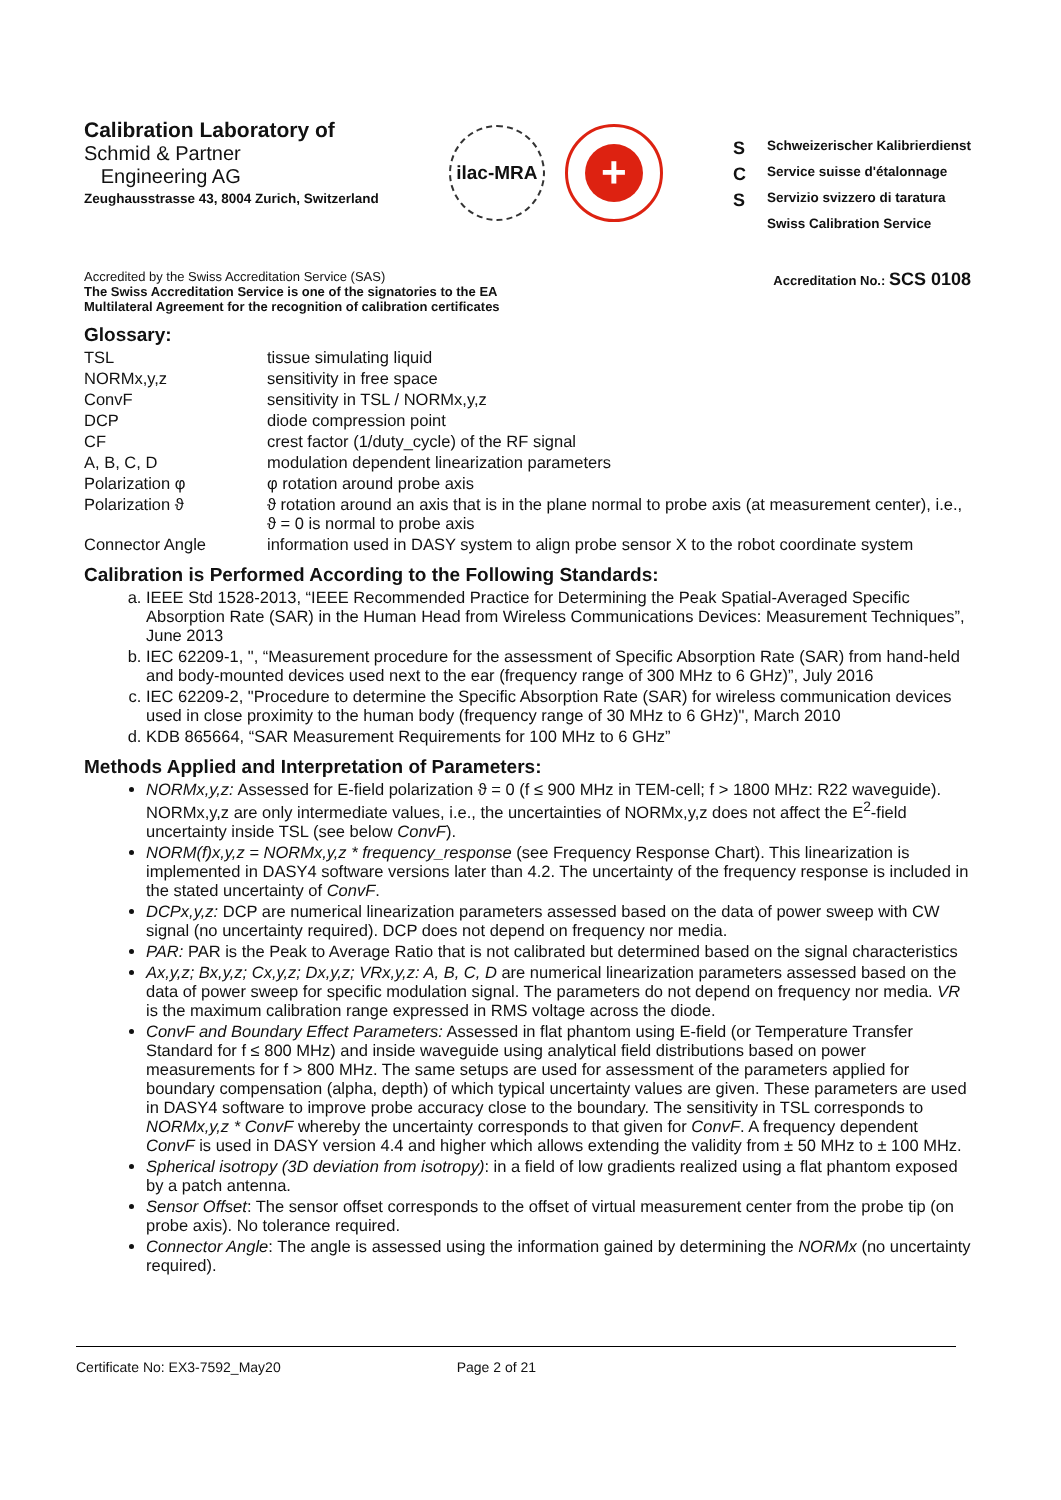Calibration Laboratory of
Schmid & Partner
Engineering AG
Zeughausstrasse 43, 8004 Zurich, Switzerland
ilac-MRA
+
S Schweizerischer Kalibrierdienst C Service suisse d'étalonnage S Servizio svizzero di taratura Swiss Calibration Service
Accredited by the Swiss Accreditation Service (SAS)
The Swiss Accreditation Service is one of the signatories to the EA
Multilateral Agreement for the recognition of calibration certificates
Accreditation No.: SCS 0108
Glossary:
TSL
tissue simulating liquid
NORMx,y,z
sensitivity in free space
ConvF
sensitivity in TSL / NORMx,y,z
DCP
diode compression point
CF
crest factor (1/duty_cycle) of the RF signal
A, B, C, D
modulation dependent linearization parameters
Polarization φ
φ rotation around probe axis
Polarization ϑ
ϑ rotation around an axis that is in the plane normal to probe axis (at measurement center), i.e., ϑ = 0 is normal to probe axis
Connector Angle
information used in DASY system to align probe sensor X to the robot coordinate system
Calibration is Performed According to the Following Standards:
a. IEEE Std 1528-2013, “IEEE Recommended Practice for Determining the Peak Spatial-Averaged Specific Absorption Rate (SAR) in the Human Head from Wireless Communications Devices: Measurement Techniques”, June 2013
b. IEC 62209-1, ", “Measurement procedure for the assessment of Specific Absorption Rate (SAR) from hand-held and body-mounted devices used next to the ear (frequency range of 300 MHz to 6 GHz)”, July 2016
c. IEC 62209-2, "Procedure to determine the Specific Absorption Rate (SAR) for wireless communication devices used in close proximity to the human body (frequency range of 30 MHz to 6 GHz)", March 2010
d. KDB 865664, “SAR Measurement Requirements for 100 MHz to 6 GHz”
Methods Applied and Interpretation of Parameters:
NORMx,y,z: Assessed for E-field polarization ϑ = 0 (f ≤ 900 MHz in TEM-cell; f > 1800 MHz: R22 waveguide). NORMx,y,z are only intermediate values, i.e., the uncertainties of NORMx,y,z does not affect the E<sup>2</sup>-field uncertainty inside TSL (see below ConvF).
NORM(f)x,y,z = NORMx,y,z * frequency_response (see Frequency Response Chart). This linearization is implemented in DASY4 software versions later than 4.2. The uncertainty of the frequency response is included in the stated uncertainty of ConvF.
DCPx,y,z: DCP are numerical linearization parameters assessed based on the data of power sweep with CW signal (no uncertainty required). DCP does not depend on frequency nor media.
PAR: PAR is the Peak to Average Ratio that is not calibrated but determined based on the signal characteristics
Ax,y,z; Bx,y,z; Cx,y,z; Dx,y,z; VRx,y,z: A, B, C, D are numerical linearization parameters assessed based on the data of power sweep for specific modulation signal. The parameters do not depend on frequency nor media. VR is the maximum calibration range expressed in RMS voltage across the diode.
ConvF and Boundary Effect Parameters: Assessed in flat phantom using E-field (or Temperature Transfer Standard for f ≤ 800 MHz) and inside waveguide using analytical field distributions based on power measurements for f > 800 MHz. The same setups are used for assessment of the parameters applied for boundary compensation (alpha, depth) of which typical uncertainty values are given. These parameters are used in DASY4 software to improve probe accuracy close to the boundary. The sensitivity in TSL corresponds to NORMx,y,z * ConvF whereby the uncertainty corresponds to that given for ConvF. A frequency dependent ConvF is used in DASY version 4.4 and higher which allows extending the validity from ± 50 MHz to ± 100 MHz.
Spherical isotropy (3D deviation from isotropy): in a field of low gradients realized using a flat phantom exposed by a patch antenna.
Sensor Offset: The sensor offset corresponds to the offset of virtual measurement center from the probe tip (on probe axis). No tolerance required.
Connector Angle: The angle is assessed using the information gained by determining the NORMx (no uncertainty required).
Certificate No: EX3-7592_May20 Page 2 of 21